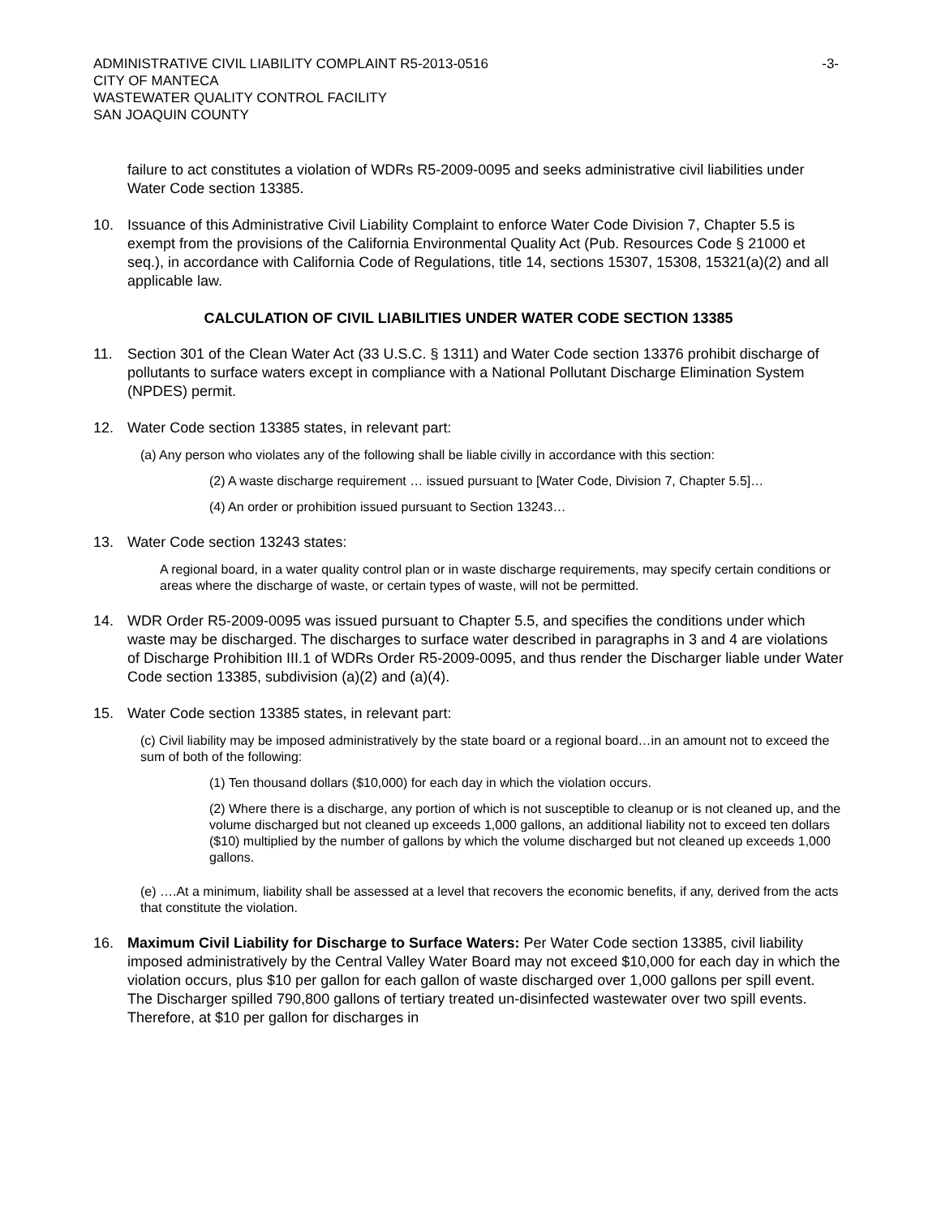ADMINISTRATIVE CIVIL LIABILITY COMPLAINT R5-2013-0516 -3-
CITY OF MANTECA
WASTEWATER QUALITY CONTROL FACILITY
SAN JOAQUIN COUNTY
failure to act constitutes a violation of WDRs R5-2009-0095 and seeks administrative civil liabilities under Water Code section 13385.
10. Issuance of this Administrative Civil Liability Complaint to enforce Water Code Division 7, Chapter 5.5 is exempt from the provisions of the California Environmental Quality Act (Pub. Resources Code § 21000 et seq.), in accordance with California Code of Regulations, title 14, sections 15307, 15308, 15321(a)(2) and all applicable law.
CALCULATION OF CIVIL LIABILITIES UNDER WATER CODE SECTION 13385
11. Section 301 of the Clean Water Act (33 U.S.C. § 1311) and Water Code section 13376 prohibit discharge of pollutants to surface waters except in compliance with a National Pollutant Discharge Elimination System (NPDES) permit.
12. Water Code section 13385 states, in relevant part:
(a) Any person who violates any of the following shall be liable civilly in accordance with this section:
(2) A waste discharge requirement … issued pursuant to [Water Code, Division 7, Chapter 5.5]…
(4) An order or prohibition issued pursuant to Section 13243…
13. Water Code section 13243 states:
A regional board, in a water quality control plan or in waste discharge requirements, may specify certain conditions or areas where the discharge of waste, or certain types of waste, will not be permitted.
14. WDR Order R5-2009-0095 was issued pursuant to Chapter 5.5, and specifies the conditions under which waste may be discharged. The discharges to surface water described in paragraphs in 3 and 4 are violations of Discharge Prohibition III.1 of WDRs Order R5-2009-0095, and thus render the Discharger liable under Water Code section 13385, subdivision (a)(2) and (a)(4).
15. Water Code section 13385 states, in relevant part:
(c) Civil liability may be imposed administratively by the state board or a regional board…in an amount not to exceed the sum of both of the following:
(1) Ten thousand dollars ($10,000) for each day in which the violation occurs.
(2) Where there is a discharge, any portion of which is not susceptible to cleanup or is not cleaned up, and the volume discharged but not cleaned up exceeds 1,000 gallons, an additional liability not to exceed ten dollars ($10) multiplied by the number of gallons by which the volume discharged but not cleaned up exceeds 1,000 gallons.
(e) ….At a minimum, liability shall be assessed at a level that recovers the economic benefits, if any, derived from the acts that constitute the violation.
16. Maximum Civil Liability for Discharge to Surface Waters: Per Water Code section 13385, civil liability imposed administratively by the Central Valley Water Board may not exceed $10,000 for each day in which the violation occurs, plus $10 per gallon for each gallon of waste discharged over 1,000 gallons per spill event. The Discharger spilled 790,800 gallons of tertiary treated un-disinfected wastewater over two spill events. Therefore, at $10 per gallon for discharges in